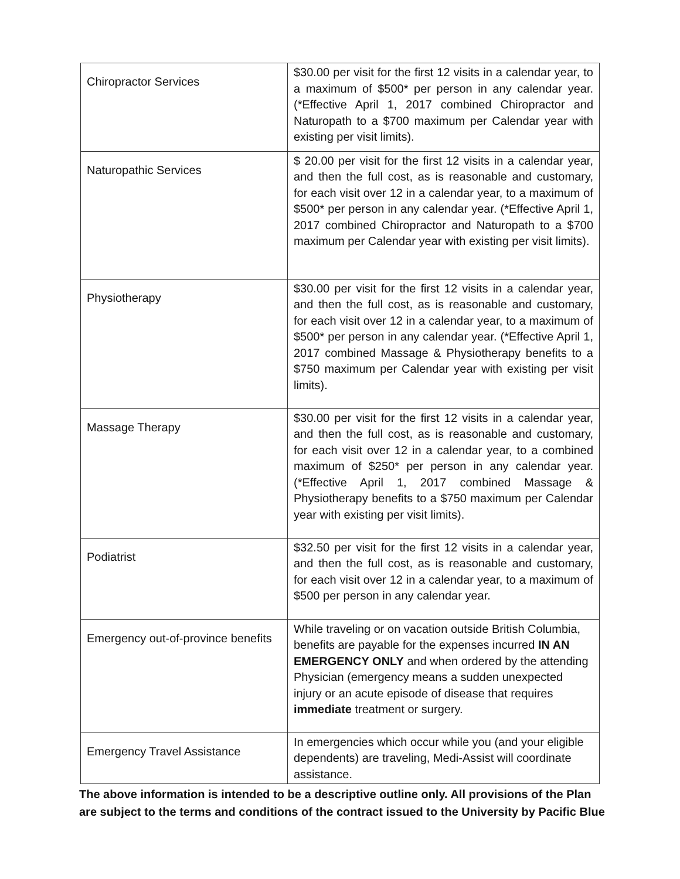| Chiropractor Services | $30.00 per visit for the first 12 visits in a calendar year, to a maximum of $500* per person in any calendar year. (*Effective April 1, 2017 combined Chiropractor and Naturopath to a $700 maximum per Calendar year with existing per visit limits). |
| Naturopathic Services | $ 20.00 per visit for the first 12 visits in a calendar year, and then the full cost, as is reasonable and customary, for each visit over 12 in a calendar year, to a maximum of $500* per person in any calendar year. (*Effective April 1, 2017 combined Chiropractor and Naturopath to a $700 maximum per Calendar year with existing per visit limits). |
| Physiotherapy | $30.00 per visit for the first 12 visits in a calendar year, and then the full cost, as is reasonable and customary, for each visit over 12 in a calendar year, to a maximum of $500* per person in any calendar year. (*Effective April 1, 2017 combined Massage & Physiotherapy benefits to a $750 maximum per Calendar year with existing per visit limits). |
| Massage Therapy | $30.00 per visit for the first 12 visits in a calendar year, and then the full cost, as is reasonable and customary, for each visit over 12 in a calendar year, to a combined maximum of $250* per person in any calendar year. (*Effective April 1, 2017 combined Massage & Physiotherapy benefits to a $750 maximum per Calendar year with existing per visit limits). |
| Podiatrist | $32.50 per visit for the first 12 visits in a calendar year, and then the full cost, as is reasonable and customary, for each visit over 12 in a calendar year, to a maximum of $500 per person in any calendar year. |
| Emergency out-of-province benefits | While traveling or on vacation outside British Columbia, benefits are payable for the expenses incurred IN AN EMERGENCY ONLY and when ordered by the attending Physician (emergency means a sudden unexpected injury or an acute episode of disease that requires immediate treatment or surgery. |
| Emergency Travel Assistance | In emergencies which occur while you (and your eligible dependents) are traveling, Medi-Assist will coordinate assistance. |
The above information is intended to be a descriptive outline only. All provisions of the Plan are subject to the terms and conditions of the contract issued to the University by Pacific Blue